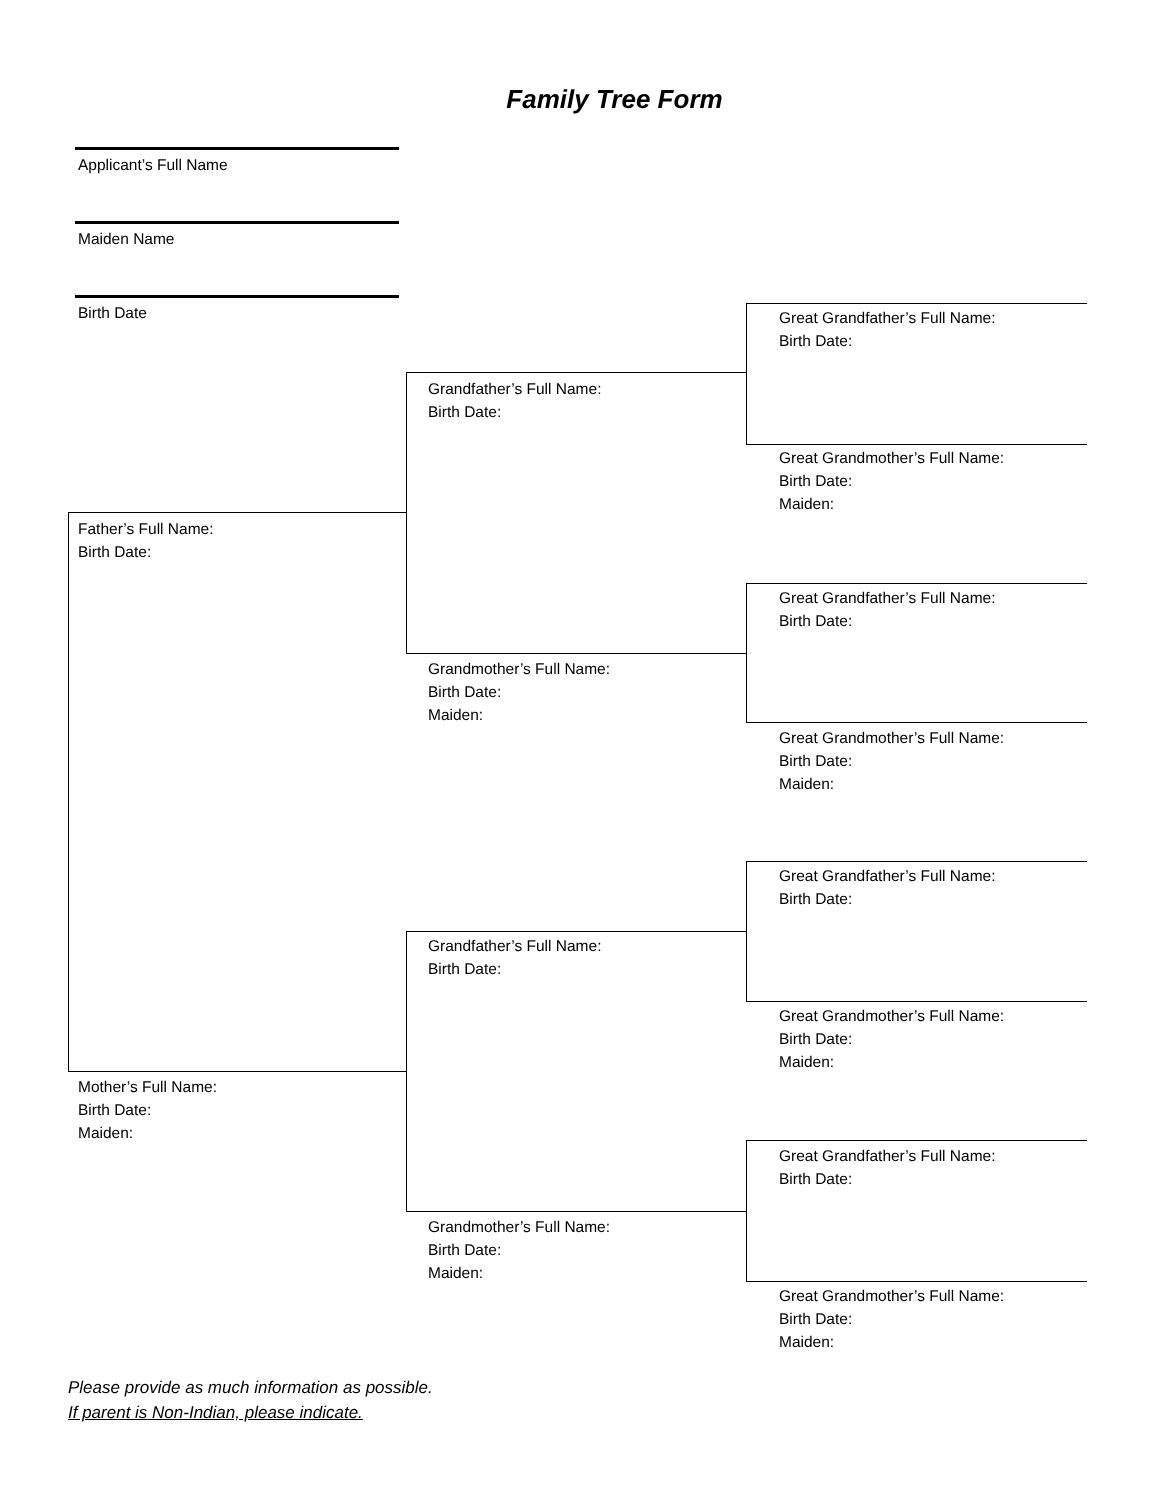Family Tree Form
Applicant’s Full Name
Maiden Name
Birth Date
Father’s Full Name:
Birth Date:
Mother’s Full Name:
Birth Date:
Maiden:
Grandfather’s Full Name:
Birth Date:
Grandmother’s Full Name:
Birth Date:
Maiden:
Grandfather’s Full Name:
Birth Date:
Grandmother’s Full Name:
Birth Date:
Maiden:
Great Grandfather’s Full Name:
Birth Date:
Great Grandmother’s Full Name:
Birth Date:
Maiden:
Great Grandfather’s Full Name:
Birth Date:
Great Grandmother’s Full Name:
Birth Date:
Maiden:
Great Grandfather’s Full Name:
Birth Date:
Great Grandmother’s Full Name:
Birth Date:
Maiden:
Great Grandfather’s Full Name:
Birth Date:
Great Grandmother’s Full Name:
Birth Date:
Maiden:
Please provide as much information as possible.
If parent is Non-Indian, please indicate.